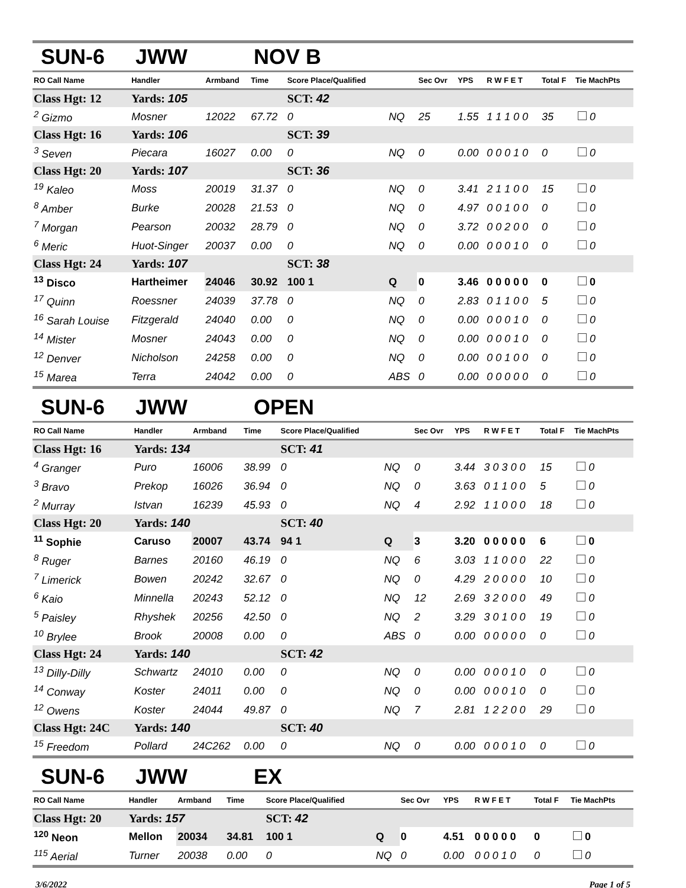SUN-6 JWW NOV B
| RO Call Name | Handler | Armband | Time | Score Place/Qualified | | Sec Ovr | YPS | R W F E T | Total F | Tie MachPts |
| --- | --- | --- | --- | --- | --- | --- | --- | --- | --- | --- |
| Class Hgt: 12 | Yards: 105 | | | SCT: 42 | | | | | | |
| <sup>2</sup> Gizmo | Mosner | 12022 | 67.72 | 0 | NQ | 25 | 1.55 | 1 1 1 0 0 | 35 | 0 |
| Class Hgt: 16 | Yards: 106 | | | SCT: 39 | | | | | | |
| <sup>3</sup> Seven | Piecara | 16027 | 0.00 | 0 | NQ | 0 | 0.00 | 0 0 0 1 0 | 0 | 0 |
| Class Hgt: 20 | Yards: 107 | | | SCT: 36 | | | | | | |
| <sup>19</sup> Kaleo | Moss | 20019 | 31.37 | 0 | NQ | 0 | 3.41 | 2 1 1 0 0 | 15 | 0 |
| <sup>8</sup> Amber | Burke | 20028 | 21.53 | 0 | NQ | 0 | 4.97 | 0 0 1 0 0 | 0 | 0 |
| <sup>7</sup> Morgan | Pearson | 20032 | 28.79 | 0 | NQ | 0 | 3.72 | 0 0 2 0 0 | 0 | 0 |
| <sup>6</sup> Meric | Huot-Singer | 20037 | 0.00 | 0 | NQ | 0 | 0.00 | 0 0 0 1 0 | 0 | 0 |
| Class Hgt: 24 | Yards: 107 | | | SCT: 38 | | | | | | |
| <sup>13</sup> Disco | Hartheimer | 24046 | 30.92 | 100 1 | Q | 0 | 3.46 | 0 0 0 0 0 | 0 | 0 |
| <sup>17</sup> Quinn | Roessner | 24039 | 37.78 | 0 | NQ | 0 | 2.83 | 0 1 1 0 0 | 5 | 0 |
| <sup>16</sup> Sarah Louise | Fitzgerald | 24040 | 0.00 | 0 | NQ | 0 | 0.00 | 0 0 0 1 0 | 0 | 0 |
| <sup>14</sup> Mister | Mosner | 24043 | 0.00 | 0 | NQ | 0 | 0.00 | 0 0 0 1 0 | 0 | 0 |
| <sup>12</sup> Denver | Nicholson | 24258 | 0.00 | 0 | NQ | 0 | 0.00 | 0 0 1 0 0 | 0 | 0 |
| <sup>15</sup> Marea | Terra | 24042 | 0.00 | 0 | ABS | 0 | 0.00 | 0 0 0 0 0 | 0 | 0 |
SUN-6 JWW OPEN
| RO Call Name | Handler | Armband | Time | Score Place/Qualified | | Sec Ovr | YPS | R W F E T | Total F | Tie MachPts |
| --- | --- | --- | --- | --- | --- | --- | --- | --- | --- | --- |
| Class Hgt: 16 | Yards: 134 | | | SCT: 41 | | | | | | |
| <sup>4</sup> Granger | Puro | 16006 | 38.99 | 0 | NQ | 0 | 3.44 | 3 0 3 0 0 | 15 | 0 |
| <sup>3</sup> Bravo | Prekop | 16026 | 36.94 | 0 | NQ | 0 | 3.63 | 0 1 1 0 0 | 5 | 0 |
| <sup>2</sup> Murray | Istvan | 16239 | 45.93 | 0 | NQ | 4 | 2.92 | 1 1 0 0 0 | 18 | 0 |
| Class Hgt: 20 | Yards: 140 | | | SCT: 40 | | | | | | |
| <sup>11</sup> Sophie | Caruso | 20007 | 43.74 | 94 1 | Q | 3 | 3.20 | 0 0 0 0 0 | 6 | 0 |
| <sup>8</sup> Ruger | Barnes | 20160 | 46.19 | 0 | NQ | 6 | 3.03 | 1 1 0 0 0 | 22 | 0 |
| <sup>7</sup> Limerick | Bowen | 20242 | 32.67 | 0 | NQ | 0 | 4.29 | 2 0 0 0 0 | 10 | 0 |
| <sup>6</sup> Kaio | Minnella | 20243 | 52.12 | 0 | NQ | 12 | 2.69 | 3 2 0 0 0 | 49 | 0 |
| <sup>5</sup> Paisley | Rhyshek | 20256 | 42.50 | 0 | NQ | 2 | 3.29 | 3 0 1 0 0 | 19 | 0 |
| <sup>10</sup> Brylee | Brook | 20008 | 0.00 | 0 | ABS | 0 | 0.00 | 0 0 0 0 0 | 0 | 0 |
| Class Hgt: 24 | Yards: 140 | | | SCT: 42 | | | | | | |
| <sup>13</sup> Dilly-Dilly | Schwartz | 24010 | 0.00 | 0 | NQ | 0 | 0.00 | 0 0 0 1 0 | 0 | 0 |
| <sup>14</sup> Conway | Koster | 24011 | 0.00 | 0 | NQ | 0 | 0.00 | 0 0 0 1 0 | 0 | 0 |
| <sup>12</sup> Owens | Koster | 24044 | 49.87 | 0 | NQ | 7 | 2.81 | 1 2 2 0 0 | 29 | 0 |
| Class Hgt: 24C | Yards: 140 | | | SCT: 40 | | | | | | |
| <sup>15</sup> Freedom | Pollard | 24C262 | 0.00 | 0 | NQ | 0 | 0.00 | 0 0 0 1 0 | 0 | 0 |
SUN-6 JWW EX
| RO Call Name | Handler | Armband | Time | Score Place/Qualified | | Sec Ovr | YPS | R W F E T | Total F | Tie MachPts |
| --- | --- | --- | --- | --- | --- | --- | --- | --- | --- | --- |
| Class Hgt: 20 | Yards: 157 | | | SCT: 42 | | | | | | |
| <sup>120</sup> Neon | Mellon | 20034 | 34.81 | 100 1 | Q | 0 | 4.51 | 0 0 0 0 0 | 0 | 0 |
| <sup>115</sup> Aerial | Turner | 20038 | 0.00 | 0 | NQ | 0 | 0.00 | 0 0 0 1 0 | 0 | 0 |
3/6/2022 Page 1 of 5